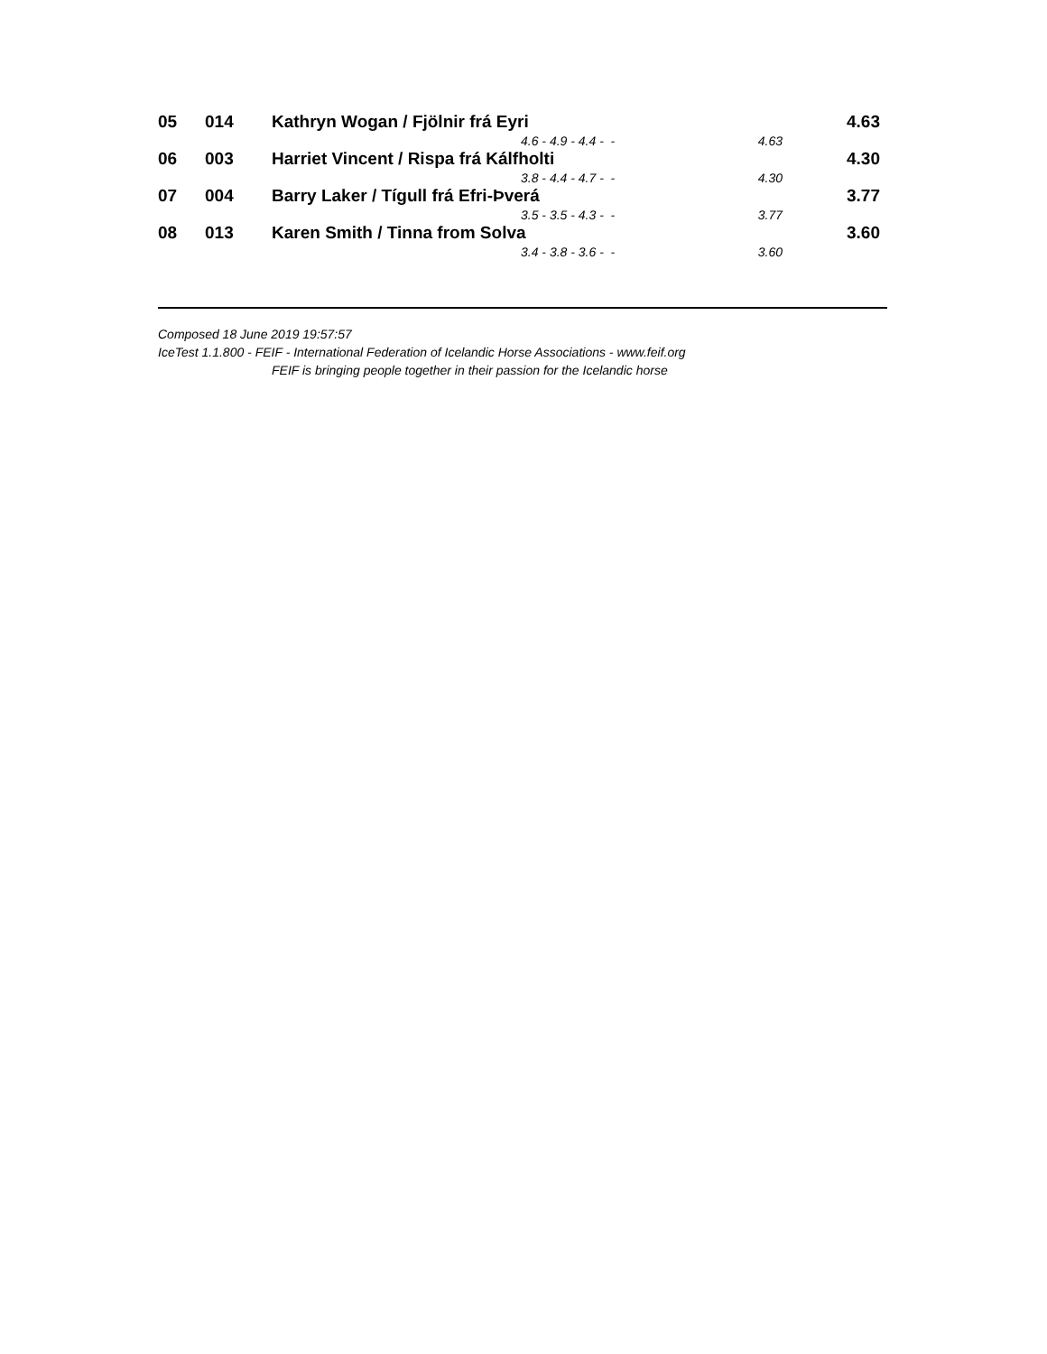| 05 | 014 | Kathryn Wogan / Fjölnir frá Eyri | | | 4.63 |
| | | | 4.6 - 4.9 - 4.4 - - | 4.63 | |
| 06 | 003 | Harriet Vincent / Rispa frá Kálfholti | | | 4.30 |
| | | | 3.8 - 4.4 - 4.7 - - | 4.30 | |
| 07 | 004 | Barry Laker / Tígull frá Efri-Þverá | | | 3.77 |
| | | | 3.5 - 3.5 - 4.3 - - | 3.77 | |
| 08 | 013 | Karen Smith / Tinna from Solva | | | 3.60 |
| | | | 3.4 - 3.8 - 3.6 - - | 3.60 | |
Composed 18 June 2019 19:57:57
IceTest 1.1.800 - FEIF - International Federation of Icelandic Horse Associations - www.feif.org
FEIF is bringing people together in their passion for the Icelandic horse